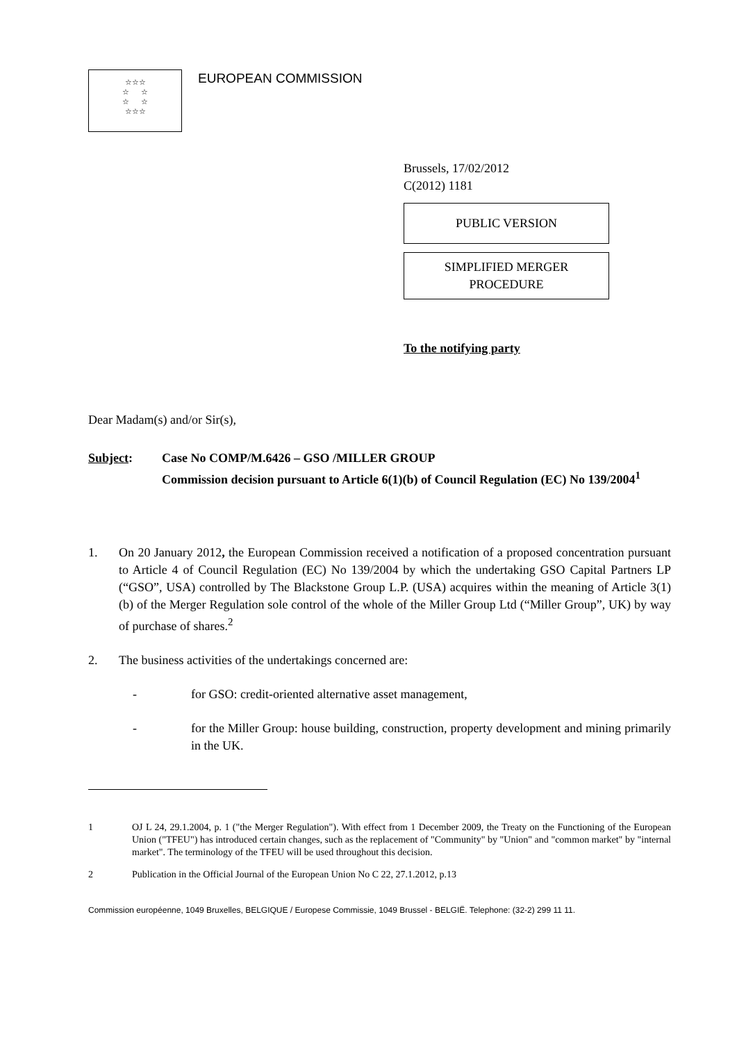☆☆☆
☆ ☆
☆ ☆
☆☆☆
EUROPEAN COMMISSION
Brussels, 17/02/2012
C(2012) 1181
PUBLIC VERSION
SIMPLIFIED MERGER
PROCEDURE
To the notifying party
Dear Madam(s) and/or Sir(s),
Subject: Case No COMP/M.6426 – GSO /MILLER GROUP
Commission decision pursuant to Article 6(1)(b) of Council Regulation (EC) No 139/2004<sup>1</sup>
1. On 20 January 2012, the European Commission received a notification of a proposed concentration pursuant to Article 4 of Council Regulation (EC) No 139/2004 by which the undertaking GSO Capital Partners LP (“GSO”, USA) controlled by The Blackstone Group L.P. (USA) acquires within the meaning of Article 3(1)(b) of the Merger Regulation sole control of the whole of the Miller Group Ltd (“Miller Group”, UK) by way of purchase of shares.<sup>2</sup>
2. The business activities of the undertakings concerned are:
- for GSO: credit-oriented alternative asset management,
- for the Miller Group: house building, construction, property development and mining primarily in the UK.
1 OJ L 24, 29.1.2004, p. 1 ("the Merger Regulation"). With effect from 1 December 2009, the Treaty on the Functioning of the European Union ("TFEU") has introduced certain changes, such as the replacement of "Community" by "Union" and "common market" by "internal market". The terminology of the TFEU will be used throughout this decision.
2 Publication in the Official Journal of the European Union No C 22, 27.1.2012, p.13
Commission européenne, 1049 Bruxelles, BELGIQUE / Europese Commissie, 1049 Brussel - BELGIË. Telephone: (32-2) 299 11 11.